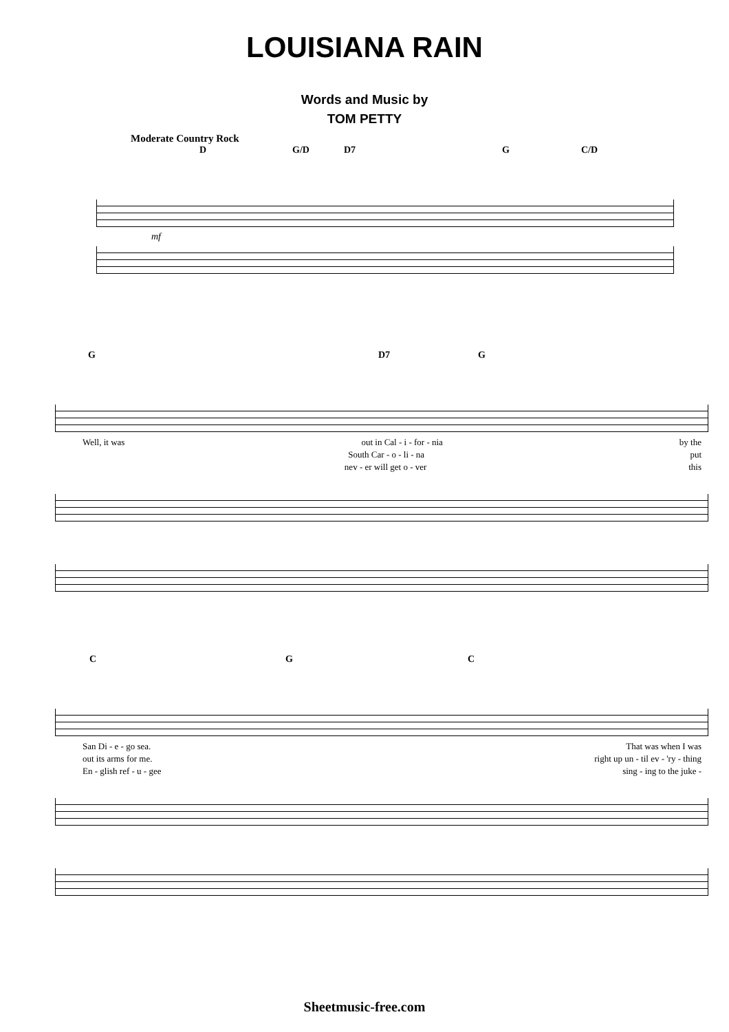LOUISIANA RAIN
Words and Music by
TOM PETTY
Moderate Country Rock
D G/D D7 G C/D
mf
G D7 G
Well, it was out in Cal - i - for - nia by the
South Car - o - li - na put
nev - er will get o - ver this
C G C
San Di - e - go sea. That was when I was
out its arms for me. right up un - til ev - 'ry - thing
En - glish ref - u - gee sing - ing to the juke -
Sheetmusic-free.com